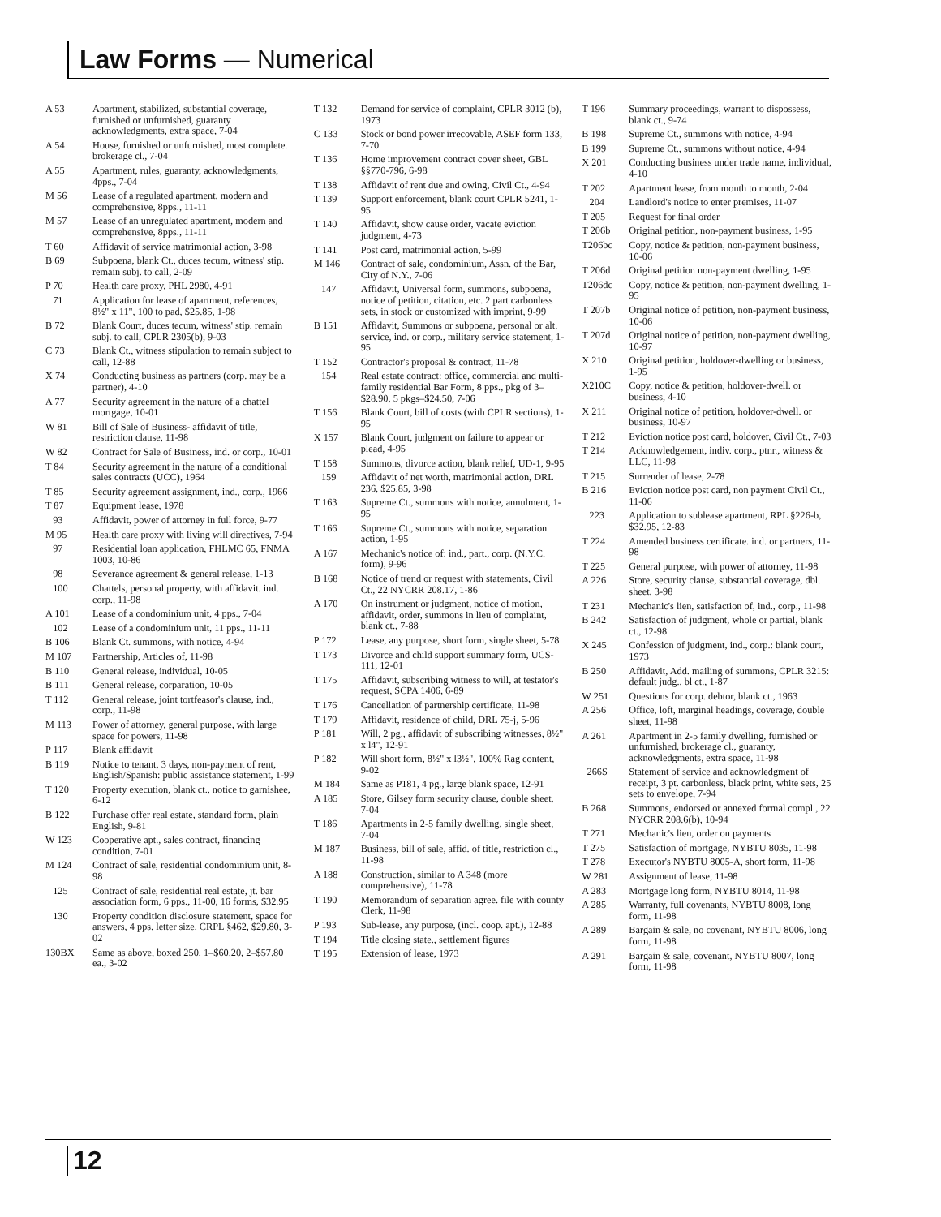Law Forms — Numerical
A 53 Apartment, stabilized, substantial coverage, furnished or unfurnished, guaranty acknowledgments, extra space, 7-04
A 54 House, furnished or unfurnished, most complete. brokerage cl., 7-04
A 55 Apartment, rules, guaranty, acknowledgments, 4pps., 7-04
M 56 Lease of a regulated apartment, modern and comprehensive, 8pps., 11-11
M 57 Lease of an unregulated apartment, modern and comprehensive, 8pps., 11-11
T 60 Affidavit of service matrimonial action, 3-98
B 69 Subpoena, blank Ct., duces tecum, witness' stip. remain subj. to call, 2-09
P 70 Health care proxy, PHL 2980, 4-91
71 Application for lease of apartment, references, 8½" x 11", 100 to pad, $25.85, 1-98
B 72 Blank Court, duces tecum, witness' stip. remain subj. to call, CPLR 2305(b), 9-03
C 73 Blank Ct., witness stipulation to remain subject to call, 12-88
X 74 Conducting business as partners (corp. may be a partner), 4-10
A 77 Security agreement in the nature of a chattel mortgage, 10-01
W 81 Bill of Sale of Business- affidavit of title, restriction clause, 11-98
W 82 Contract for Sale of Business, ind. or corp., 10-01
T 84 Security agreement in the nature of a conditional sales contracts (UCC), 1964
T 85 Security agreement assignment, ind., corp., 1966
T 87 Equipment lease, 1978
93 Affidavit, power of attorney in full force, 9-77
M 95 Health care proxy with living will directives, 7-94
97 Residential loan application, FHLMC 65, FNMA 1003, 10-86
98 Severance agreement & general release, 1-13
100 Chattels, personal property, with affidavit. ind. corp., 11-98
A 101 Lease of a condominium unit, 4 pps., 7-04
102 Lease of a condominium unit, 11 pps., 11-11
B 106 Blank Ct. summons, with notice, 4-94
M 107 Partnership, Articles of, 11-98
B 110 General release, individual, 10-05
B 111 General release, corparation, 10-05
T 112 General release, joint tortfeasor's clause, ind., corp., 11-98
M 113 Power of attorney, general purpose, with large space for powers, 11-98
P 117 Blank affidavit
B 119 Notice to tenant, 3 days, non-payment of rent, English/Spanish: public assistance statement, 1-99
T 120 Property execution, blank ct., notice to garnishee, 6-12
B 122 Purchase offer real estate, standard form, plain English, 9-81
W 123 Cooperative apt., sales contract, financing condition, 7-01
M 124 Contract of sale, residential condominium unit, 8-98
125 Contract of sale, residential real estate, jt. bar association form, 6 pps., 11-00, 16 forms, $32.95
130 Property condition disclosure statement, space for answers, 4 pps. letter size, CRPL §462, $29.80, 3-02
130BX Same as above, boxed 250, 1–$60.20, 2–$57.80 ea., 3-02
T 132 Demand for service of complaint, CPLR 3012 (b), 1973
C 133 Stock or bond power irrecovable, ASEF form 133, 7-70
T 136 Home improvement contract cover sheet, GBL §§770-796, 6-98
T 138 Affidavit of rent due and owing, Civil Ct., 4-94
T 139 Support enforcement, blank court CPLR 5241, 1-95
T 140 Affidavit, show cause order, vacate eviction judgment, 4-73
T 141 Post card, matrimonial action, 5-99
M 146 Contract of sale, condominium, Assn. of the Bar, City of N.Y., 7-06
147 Affidavit, Universal form, summons, subpoena, notice of petition, citation, etc. 2 part carbonless sets, in stock or customized with imprint, 9-99
B 151 Affidavit, Summons or subpoena, personal or alt. service, ind. or corp., military service statement, 1-95
T 152 Contractor's proposal & contract, 11-78
154 Real estate contract: office, commercial and multi-family residential Bar Form, 8 pps., pkg of 3–$28.90, 5 pkgs–$24.50, 7-06
T 156 Blank Court, bill of costs (with CPLR sections), 1-95
X 157 Blank Court, judgment on failure to appear or plead, 4-95
T 158 Summons, divorce action, blank relief, UD-1, 9-95
159 Affidavit of net worth, matrimonial action, DRL 236, $25.85, 3-98
T 163 Supreme Ct., summons with notice, annulment, 1-95
T 166 Supreme Ct., summons with notice, separation action, 1-95
A 167 Mechanic's notice of: ind., part., corp. (N.Y.C. form), 9-96
B 168 Notice of trend or request with statements, Civil Ct., 22 NYCRR 208.17, 1-86
A 170 On instrument or judgment, notice of motion, affidavit, order, summons in lieu of complaint, blank ct., 7-88
P 172 Lease, any purpose, short form, single sheet, 5-78
T 173 Divorce and child support summary form, UCS-111, 12-01
T 175 Affidavit, subscribing witness to will, at testator's request, SCPA 1406, 6-89
T 176 Cancellation of partnership certificate, 11-98
T 179 Affidavit, residence of child, DRL 75-j, 5-96
P 181 Will, 2 pg., affidavit of subscribing witnesses, 8½" x l4", 12-91
P 182 Will short form, 8½" x l3½", 100% Rag content, 9-02
M 184 Same as P181, 4 pg., large blank space, 12-91
A 185 Store, Gilsey form security clause, double sheet, 7-04
T 186 Apartments in 2-5 family dwelling, single sheet, 7-04
M 187 Business, bill of sale, affid. of title, restriction cl., 11-98
A 188 Construction, similar to A 348 (more comprehensive), 11-78
T 190 Memorandum of separation agree. file with county Clerk, 11-98
P 193 Sub-lease, any purpose, (incl. coop. apt.), 12-88
T 194 Title closing state., settlement figures
T 195 Extension of lease, 1973
T 196 Summary proceedings, warrant to dispossess, blank ct., 9-74
B 198 Supreme Ct., summons with notice, 4-94
B 199 Supreme Ct., summons without notice, 4-94
X 201 Conducting business under trade name, individual, 4-10
T 202 Apartment lease, from month to month, 2-04
204 Landlord's notice to enter premises, 11-07
T 205 Request for final order
T 206b Original petition, non-payment business, 1-95
T206bc Copy, notice & petition, non-payment business, 10-06
T 206d Original petition non-payment dwelling, 1-95
T206dc Copy, notice & petition, non-payment dwelling, 1-95
T 207b Original notice of petition, non-payment business, 10-06
T 207d Original notice of petition, non-payment dwelling, 10-97
X 210 Original petition, holdover-dwelling or business, 1-95
X210C Copy, notice & petition, holdover-dwell. or business, 4-10
X 211 Original notice of petition, holdover-dwell. or business, 10-97
T 212 Eviction notice post card, holdover, Civil Ct., 7-03
T 214 Acknowledgement, indiv. corp., ptnr., witness & LLC, 11-98
T 215 Surrender of lease, 2-78
B 216 Eviction notice post card, non payment Civil Ct., 11-06
223 Application to sublease apartment, RPL §226-b, $32.95, 12-83
T 224 Amended business certificate. ind. or partners, 11-98
T 225 General purpose, with power of attorney, 11-98
A 226 Store, security clause, substantial coverage, dbl. sheet, 3-98
T 231 Mechanic's lien, satisfaction of, ind., corp., 11-98
B 242 Satisfaction of judgment, whole or partial, blank ct., 12-98
X 245 Confession of judgment, ind., corp.: blank court, 1973
B 250 Affidavit, Add. mailing of summons, CPLR 3215: default judg., bl ct., 1-87
W 251 Questions for corp. debtor, blank ct., 1963
A 256 Office, loft, marginal headings, coverage, double sheet, 11-98
A 261 Apartment in 2-5 family dwelling, furnished or unfurnished, brokerage cl., guaranty, acknowledgments, extra space, 11-98
266S Statement of service and acknowledgment of receipt, 3 pt. carbonless, black print, white sets, 25 sets to envelope, 7-94
B 268 Summons, endorsed or annexed formal compl., 22 NYCRR 208.6(b), 10-94
T 271 Mechanic's lien, order on payments
T 275 Satisfaction of mortgage, NYBTU 8035, 11-98
T 278 Executor's NYBTU 8005-A, short form, 11-98
W 281 Assignment of lease, 11-98
A 283 Mortgage long form, NYBTU 8014, 11-98
A 285 Warranty, full covenants, NYBTU 8008, long form, 11-98
A 289 Bargain & sale, no covenant, NYBTU 8006, long form, 11-98
A 291 Bargain & sale, covenant, NYBTU 8007, long form, 11-98
12